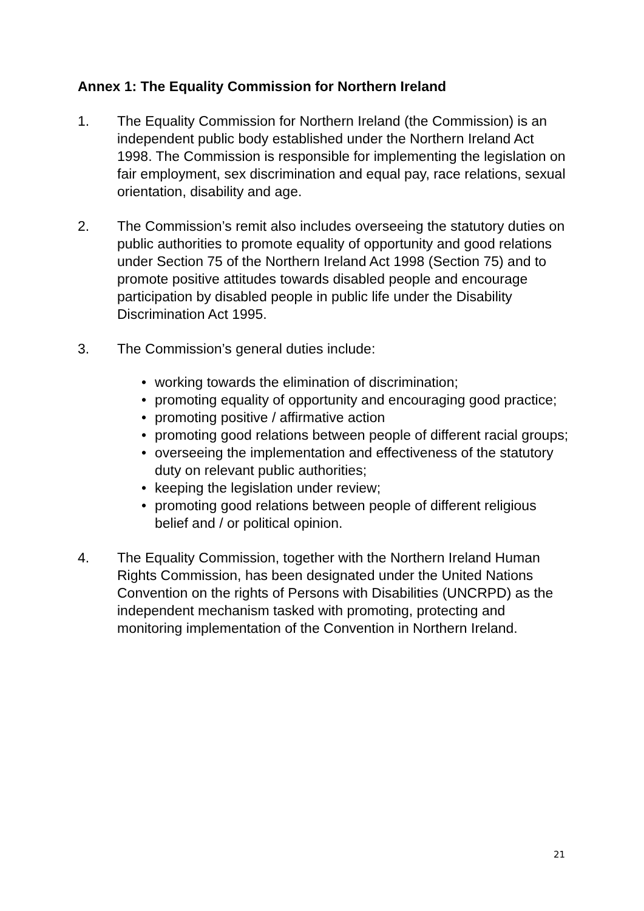Annex 1: The Equality Commission for Northern Ireland
1. The Equality Commission for Northern Ireland (the Commission) is an independent public body established under the Northern Ireland Act 1998. The Commission is responsible for implementing the legislation on fair employment, sex discrimination and equal pay, race relations, sexual orientation, disability and age.
2. The Commission’s remit also includes overseeing the statutory duties on public authorities to promote equality of opportunity and good relations under Section 75 of the Northern Ireland Act 1998 (Section 75) and to promote positive attitudes towards disabled people and encourage participation by disabled people in public life under the Disability Discrimination Act 1995.
3. The Commission’s general duties include:
• working towards the elimination of discrimination;
• promoting equality of opportunity and encouraging good practice;
• promoting positive / affirmative action
• promoting good relations between people of different racial groups;
• overseeing the implementation and effectiveness of the statutory duty on relevant public authorities;
• keeping the legislation under review;
• promoting good relations between people of different religious belief and / or political opinion.
4. The Equality Commission, together with the Northern Ireland Human Rights Commission, has been designated under the United Nations Convention on the rights of Persons with Disabilities (UNCRPD) as the independent mechanism tasked with promoting, protecting and monitoring implementation of the Convention in Northern Ireland.
21